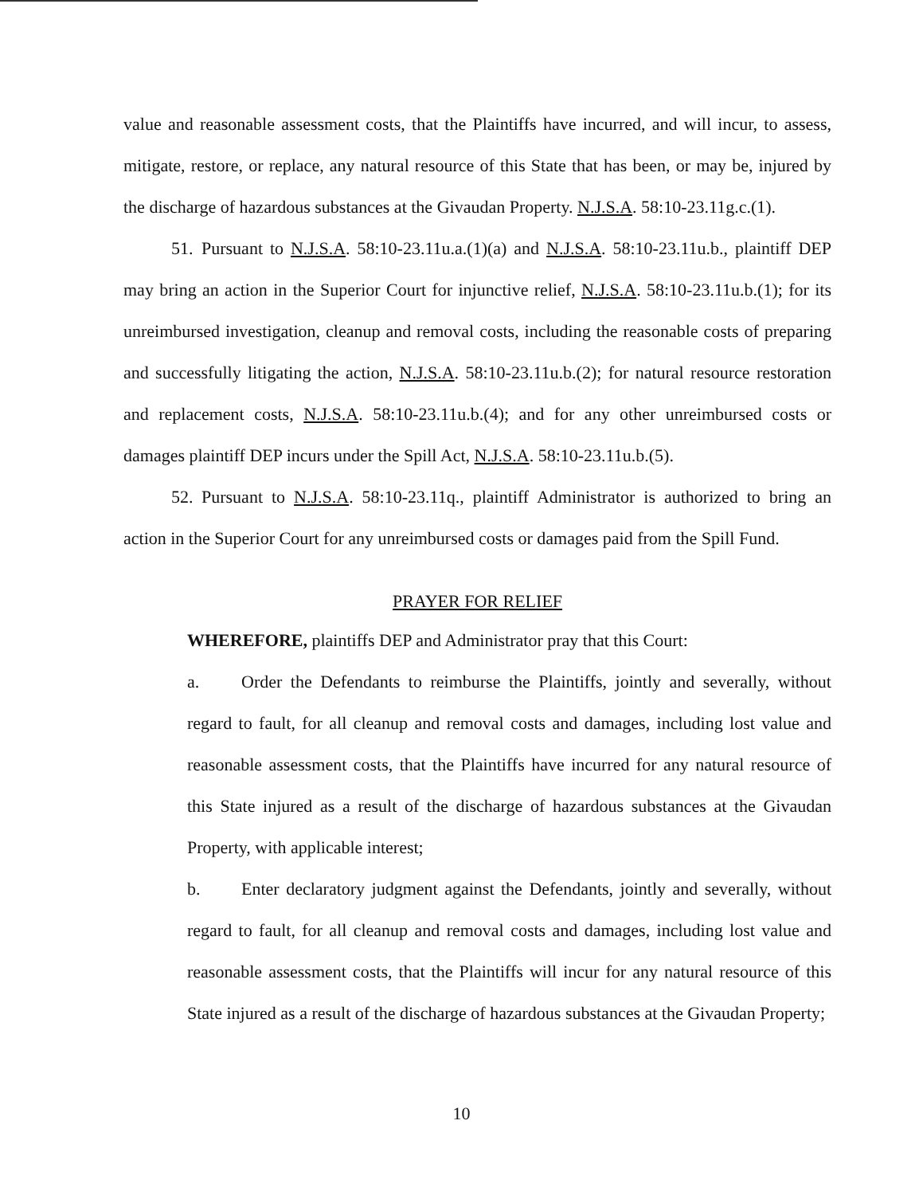value and reasonable assessment costs, that the Plaintiffs have incurred, and will incur, to assess, mitigate, restore, or replace, any natural resource of this State that has been, or may be, injured by the discharge of hazardous substances at the Givaudan Property. N.J.S.A. 58:10-23.11g.c.(1).
51. Pursuant to N.J.S.A. 58:10-23.11u.a.(1)(a) and N.J.S.A. 58:10-23.11u.b., plaintiff DEP may bring an action in the Superior Court for injunctive relief, N.J.S.A. 58:10-23.11u.b.(1); for its unreimbursed investigation, cleanup and removal costs, including the reasonable costs of preparing and successfully litigating the action, N.J.S.A. 58:10-23.11u.b.(2); for natural resource restoration and replacement costs, N.J.S.A. 58:10-23.11u.b.(4); and for any other unreimbursed costs or damages plaintiff DEP incurs under the Spill Act, N.J.S.A. 58:10-23.11u.b.(5).
52. Pursuant to N.J.S.A. 58:10-23.11q., plaintiff Administrator is authorized to bring an action in the Superior Court for any unreimbursed costs or damages paid from the Spill Fund.
PRAYER FOR RELIEF
WHEREFORE, plaintiffs DEP and Administrator pray that this Court:
a. Order the Defendants to reimburse the Plaintiffs, jointly and severally, without regard to fault, for all cleanup and removal costs and damages, including lost value and reasonable assessment costs, that the Plaintiffs have incurred for any natural resource of this State injured as a result of the discharge of hazardous substances at the Givaudan Property, with applicable interest;
b. Enter declaratory judgment against the Defendants, jointly and severally, without regard to fault, for all cleanup and removal costs and damages, including lost value and reasonable assessment costs, that the Plaintiffs will incur for any natural resource of this State injured as a result of the discharge of hazardous substances at the Givaudan Property;
10